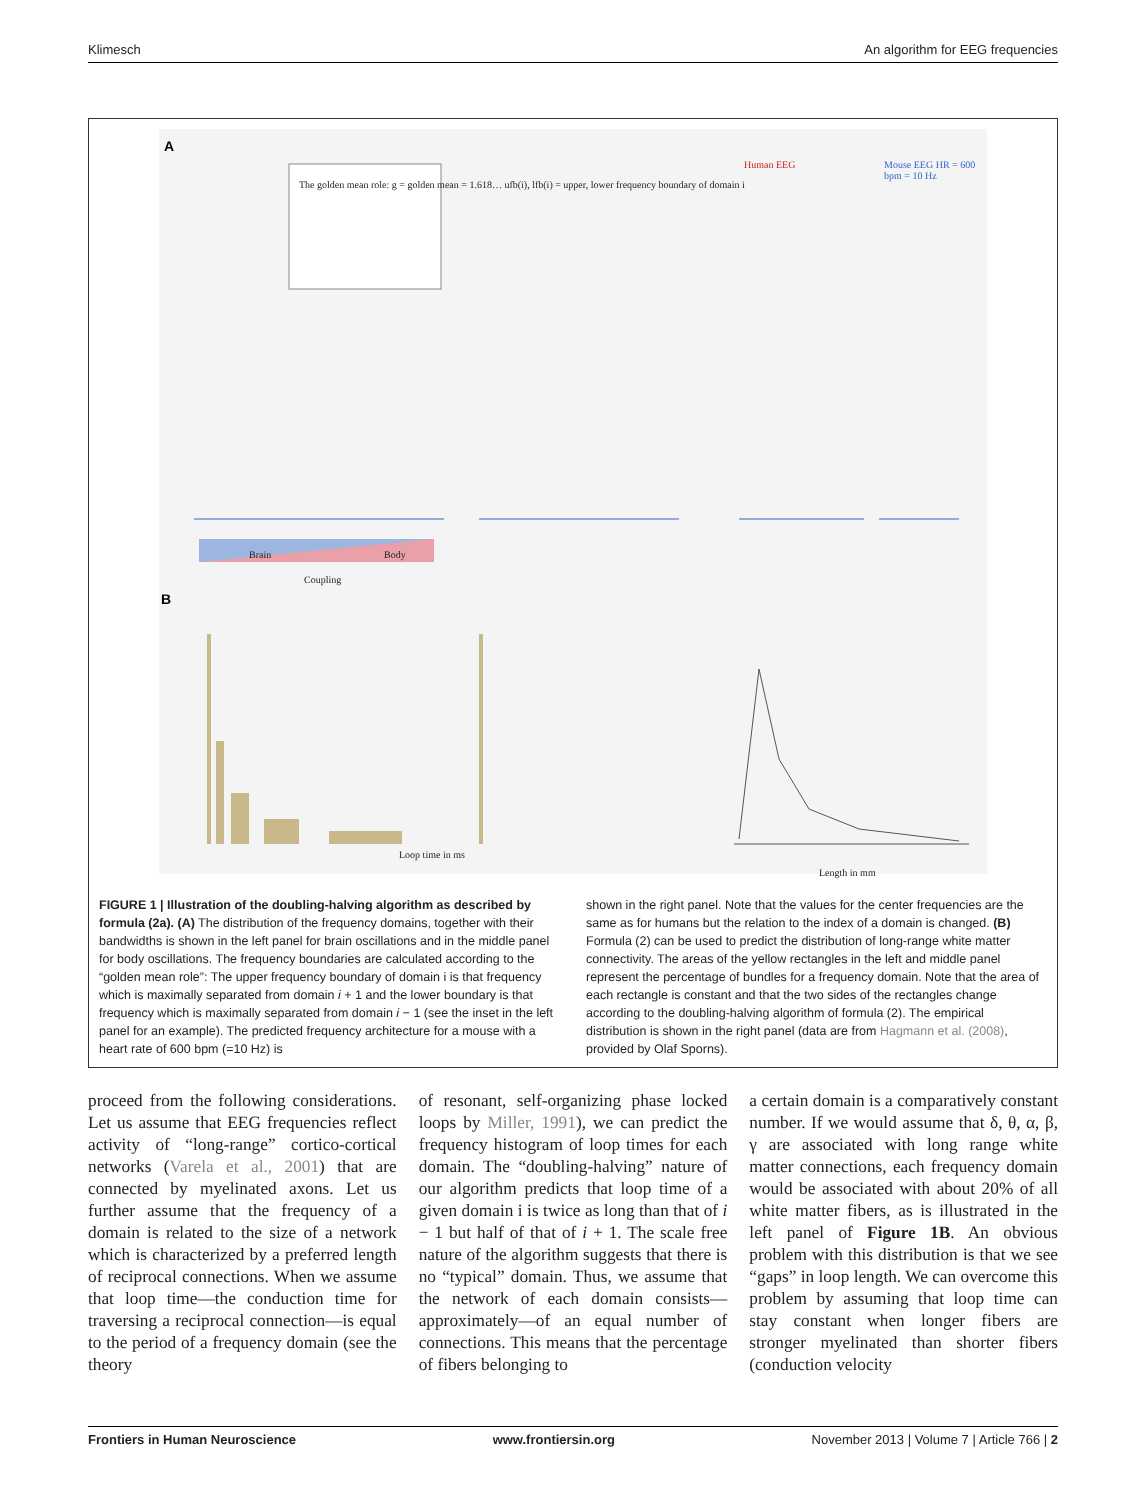Klimesch An algorithm for EEG frequencies
A
B
The golden mean role: g = golden mean = 1.618… ufb(i), lfb(i) = upper, lower frequency boundary of domain i
Human EEG Mouse EEG HR = 600 bpm = 10 Hz
Brain Body
Coupling
Loop time in ms
Length in mm
FIGURE 1 | Illustration of the doubling-halving algorithm as described by formula (2a). (A) The distribution of the frequency domains, together with their bandwidths is shown in the left panel for brain oscillations and in the middle panel for body oscillations. The frequency boundaries are calculated according to the “golden mean role”: The upper frequency boundary of domain i is that frequency which is maximally separated from domain i + 1 and the lower boundary is that frequency which is maximally separated from domain i − 1 (see the inset in the left panel for an example). The predicted frequency architecture for a mouse with a heart rate of 600 bpm (=10 Hz) is
shown in the right panel. Note that the values for the center frequencies are the same as for humans but the relation to the index of a domain is changed. (B) Formula (2) can be used to predict the distribution of long-range white matter connectivity. The areas of the yellow rectangles in the left and middle panel represent the percentage of bundles for a frequency domain. Note that the area of each rectangle is constant and that the two sides of the rectangles change according to the doubling-halving algorithm of formula (2). The empirical distribution is shown in the right panel (data are from Hagmann et al. (2008), provided by Olaf Sporns).
proceed from the following considerations. Let us assume that EEG frequencies reflect activity of “long-range” cortico-cortical networks (Varela et al., 2001) that are connected by myelinated axons. Let us further assume that the frequency of a domain is related to the size of a network which is characterized by a preferred length of reciprocal connections. When we assume that loop time—the conduction time for traversing a reciprocal connection—is equal to the period of a frequency domain (see the theory
of resonant, self-organizing phase locked loops by Miller, 1991), we can predict the frequency histogram of loop times for each domain. The “doubling-halving” nature of our algorithm predicts that loop time of a given domain i is twice as long than that of i − 1 but half of that of i + 1. The scale free nature of the algorithm suggests that there is no “typical” domain. Thus, we assume that the network of each domain consists—approximately—of an equal number of connections. This means that the percentage of fibers belonging to
a certain domain is a comparatively constant number. If we would assume that δ, θ, α, β, γ are associated with long range white matter connections, each frequency domain would be associated with about 20% of all white matter fibers, as is illustrated in the left panel of Figure 1B. An obvious problem with this distribution is that we see “gaps” in loop length. We can overcome this problem by assuming that loop time can stay constant when longer fibers are stronger myelinated than shorter fibers (conduction velocity
Frontiers in Human Neuroscience www.frontiersin.org November 2013 | Volume 7 | Article 766 | 2